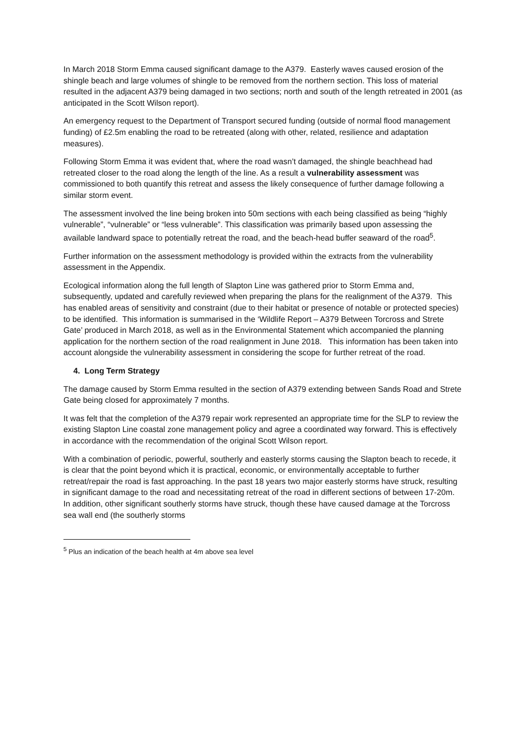In March 2018 Storm Emma caused significant damage to the A379. Easterly waves caused erosion of the shingle beach and large volumes of shingle to be removed from the northern section. This loss of material resulted in the adjacent A379 being damaged in two sections; north and south of the length retreated in 2001 (as anticipated in the Scott Wilson report).
An emergency request to the Department of Transport secured funding (outside of normal flood management funding) of £2.5m enabling the road to be retreated (along with other, related, resilience and adaptation measures).
Following Storm Emma it was evident that, where the road wasn’t damaged, the shingle beachhead had retreated closer to the road along the length of the line. As a result a vulnerability assessment was commissioned to both quantify this retreat and assess the likely consequence of further damage following a similar storm event.
The assessment involved the line being broken into 50m sections with each being classified as being “highly vulnerable”, “vulnerable” or “less vulnerable”. This classification was primarily based upon assessing the available landward space to potentially retreat the road, and the beach-head buffer seaward of the road<sup>5</sup>.
Further information on the assessment methodology is provided within the extracts from the vulnerability assessment in the Appendix.
Ecological information along the full length of Slapton Line was gathered prior to Storm Emma and, subsequently, updated and carefully reviewed when preparing the plans for the realignment of the A379. This has enabled areas of sensitivity and constraint (due to their habitat or presence of notable or protected species) to be identified. This information is summarised in the ‘Wildlife Report – A379 Between Torcross and Strete Gate’ produced in March 2018, as well as in the Environmental Statement which accompanied the planning application for the northern section of the road realignment in June 2018. This information has been taken into account alongside the vulnerability assessment in considering the scope for further retreat of the road.
4. Long Term Strategy
The damage caused by Storm Emma resulted in the section of A379 extending between Sands Road and Strete Gate being closed for approximately 7 months.
It was felt that the completion of the A379 repair work represented an appropriate time for the SLP to review the existing Slapton Line coastal zone management policy and agree a coordinated way forward. This is effectively in accordance with the recommendation of the original Scott Wilson report.
With a combination of periodic, powerful, southerly and easterly storms causing the Slapton beach to recede, it is clear that the point beyond which it is practical, economic, or environmentally acceptable to further retreat/repair the road is fast approaching. In the past 18 years two major easterly storms have struck, resulting in significant damage to the road and necessitating retreat of the road in different sections of between 17-20m. In addition, other significant southerly storms have struck, though these have caused damage at the Torcross sea wall end (the southerly storms
<sup>5</sup> Plus an indication of the beach health at 4m above sea level